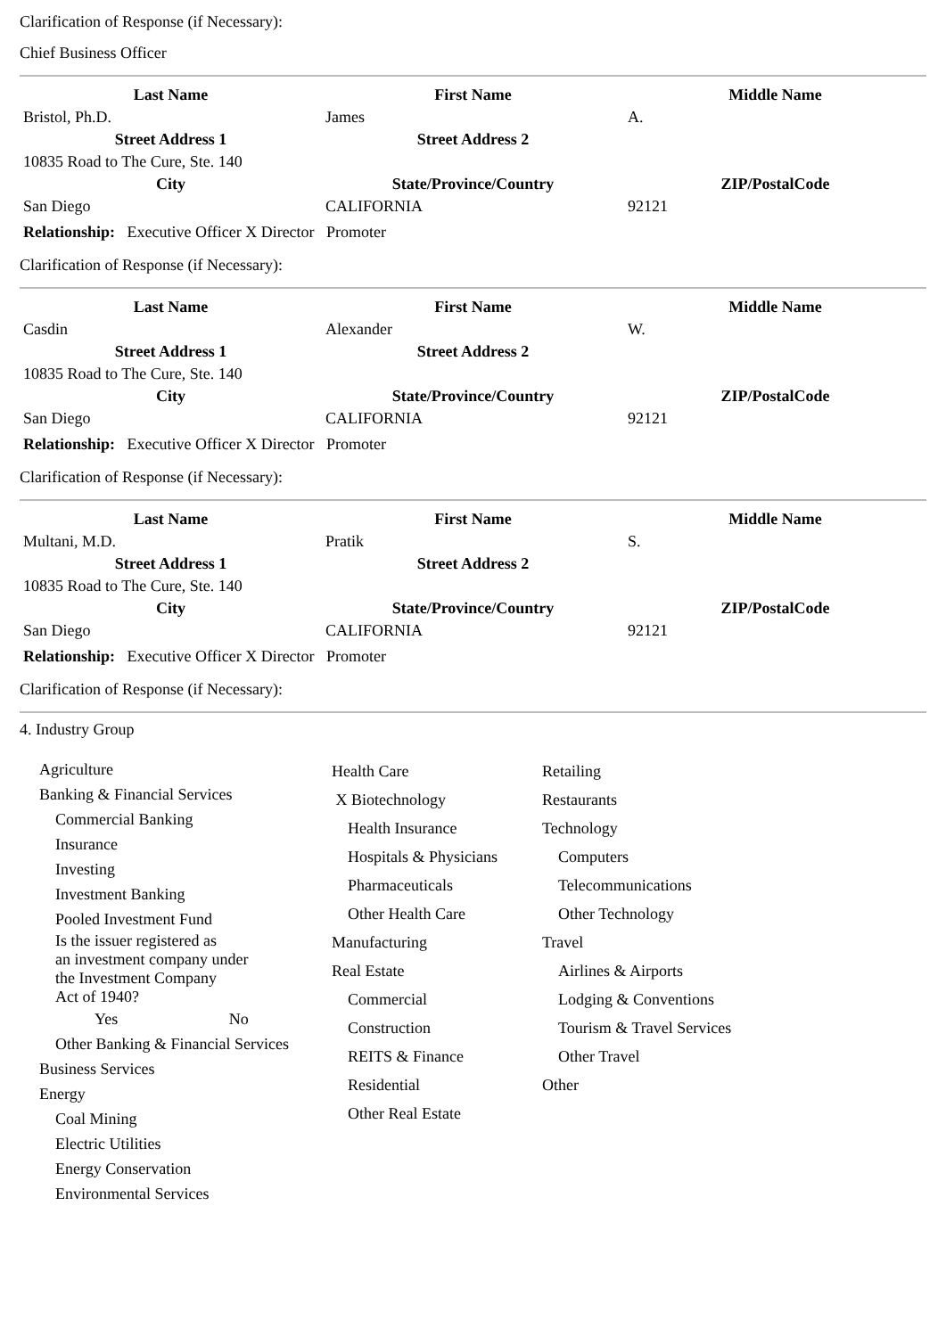Clarification of Response (if Necessary):
Chief Business Officer
| Last Name | First Name | Middle Name |
| --- | --- | --- |
| Bristol, Ph.D. | James | A. |
| Street Address 1 | Street Address 2 | |
| 10835 Road to The Cure, Ste. 140 | | |
| City | State/Province/Country | ZIP/PostalCode |
| San Diego | CALIFORNIA | 92121 |
Relationship: Executive Officer X Director Promoter
Clarification of Response (if Necessary):
| Last Name | First Name | Middle Name |
| --- | --- | --- |
| Casdin | Alexander | W. |
| Street Address 1 | Street Address 2 | |
| 10835 Road to The Cure, Ste. 140 | | |
| City | State/Province/Country | ZIP/PostalCode |
| San Diego | CALIFORNIA | 92121 |
Relationship: Executive Officer X Director Promoter
Clarification of Response (if Necessary):
| Last Name | First Name | Middle Name |
| --- | --- | --- |
| Multani, M.D. | Pratik | S. |
| Street Address 1 | Street Address 2 | |
| 10835 Road to The Cure, Ste. 140 | | |
| City | State/Province/Country | ZIP/PostalCode |
| San Diego | CALIFORNIA | 92121 |
Relationship: Executive Officer X Director Promoter
Clarification of Response (if Necessary):
4. Industry Group
Agriculture
Banking & Financial Services
Commercial Banking
Insurance
Investing
Investment Banking
Pooled Investment Fund
Is the issuer registered as
an investment company under
the Investment Company
Act of 1940?
Yes No
Other Banking & Financial Services
Business Services
Energy
Coal Mining
Electric Utilities
Energy Conservation
Environmental Services
Health Care
X Biotechnology
Health Insurance
Hospitals & Physicians
Pharmaceuticals
Other Health Care
Manufacturing
Real Estate
Commercial
Construction
REITS & Finance
Residential
Other Real Estate
Retailing
Restaurants
Technology
Computers
Telecommunications
Other Technology
Travel
Airlines & Airports
Lodging & Conventions
Tourism & Travel Services
Other Travel
Other